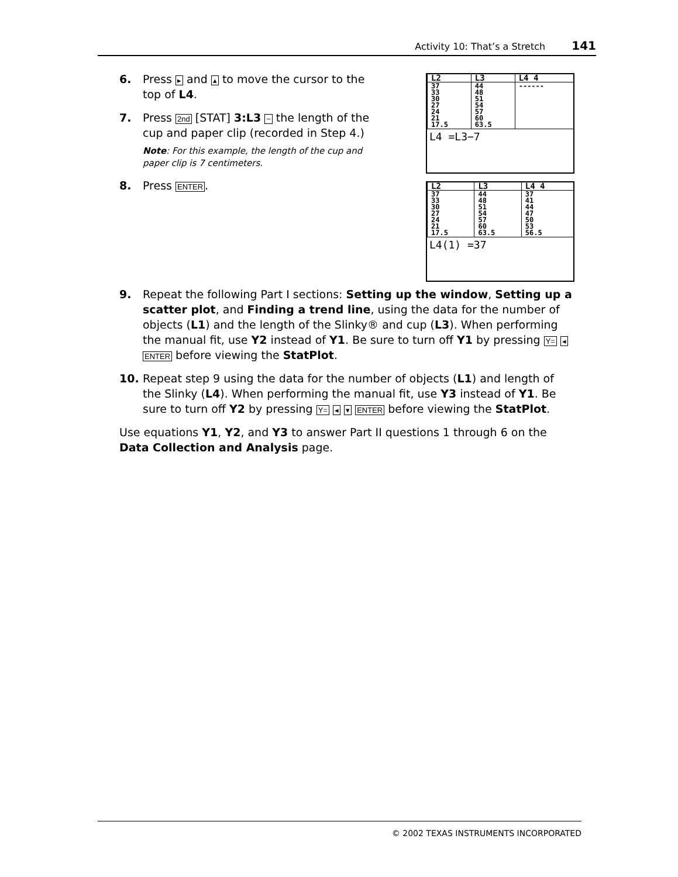Activity 10: That’s a Stretch 141
| L2 | L3 | L4 4 |
| --- | --- | --- |
| 37 33 30 27 24 21 17.5 | 44 48 51 54 57 60 63.5 | ------ |
L4 =L3−7
| L2 | L3 | L4 4 |
| --- | --- | --- |
| 37 33 30 27 24 21 17.5 | 44 48 51 54 57 60 63.5 | 37 41 44 47 50 53 56.5 |
L4(1) =37
6. Press ▸ and ▴ to move the cursor to the top of L4.
7. Press 2nd [STAT] 3:L3 − the length of the cup and paper clip (recorded in Step 4.)
Note: For this example, the length of the cup and paper clip is 7 centimeters.
8. Press ENTER.
9. Repeat the following Part I sections: Setting up the window, Setting up a scatter plot, and Finding a trend line, using the data for the number of objects (L1) and the length of the Slinky® and cup (L3). When performing the manual fit, use Y2 instead of Y1. Be sure to turn off Y1 by pressing Y= ◂ ENTER before viewing the StatPlot.
10. Repeat step 9 using the data for the number of objects (L1) and length of the Slinky (L4). When performing the manual fit, use Y3 instead of Y1. Be sure to turn off Y2 by pressing Y= ◂ ▾ ENTER before viewing the StatPlot.
Use equations Y1, Y2, and Y3 to answer Part II questions 1 through 6 on the Data Collection and Analysis page.
© 2002 TEXAS INSTRUMENTS INCORPORATED